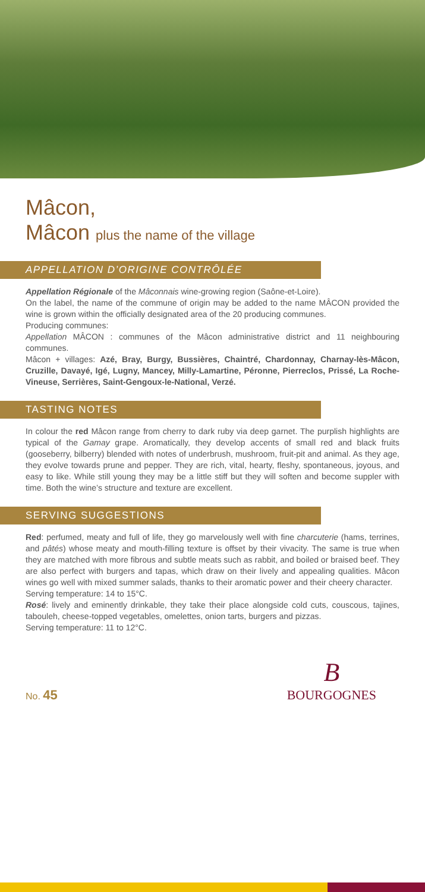Mâcon,
Mâcon plus the name of the village
APPELLATION D’ORIGINE CONTRÔLÉE
Appellation Régionale of the Mâconnais wine-growing region (Saône-et-Loire).
On the label, the name of the commune of origin may be added to the name MÂCON provided the wine is grown within the officially designated area of the 20 producing communes.
Producing communes:
Appellation MÂCON : communes of the Mâcon administrative district and 11 neighbouring communes.
Mâcon + villages: Azé, Bray, Burgy, Bussières, Chaintré, Chardonnay, Charnay-lès-Mâcon, Cruzille, Davayé, Igé, Lugny, Mancey, Milly-Lamartine, Péronne, Pierreclos, Prissé, La Roche-Vineuse, Serrières, Saint-Gengoux-le-National, Verzé.
TASTING NOTES
In colour the red Mâcon range from cherry to dark ruby via deep garnet. The purplish highlights are typical of the Gamay grape. Aromatically, they develop accents of small red and black fruits (gooseberry, bilberry) blended with notes of underbrush, mushroom, fruit-pit and animal. As they age, they evolve towards prune and pepper. They are rich, vital, hearty, fleshy, spontaneous, joyous, and easy to like. While still young they may be a little stiff but they will soften and become suppler with time. Both the wine’s structure and texture are excellent.
SERVING SUGGESTIONS
Red: perfumed, meaty and full of life, they go marvelously well with fine charcuterie (hams, terrines, and pâtés) whose meaty and mouth-filling texture is offset by their vivacity. The same is true when they are matched with more fibrous and subtle meats such as rabbit, and boiled or braised beef. They are also perfect with burgers and tapas, which draw on their lively and appealing qualities. Mâcon wines go well with mixed summer salads, thanks to their aromatic power and their cheery character.
Serving temperature: 14 to 15°C.
Rosé: lively and eminently drinkable, they take their place alongside cold cuts, couscous, tajines, tabouleh, cheese-topped vegetables, omelettes, onion tarts, burgers and pizzas.
Serving temperature: 11 to 12°C.
No. 45
B
BOURGOGNES